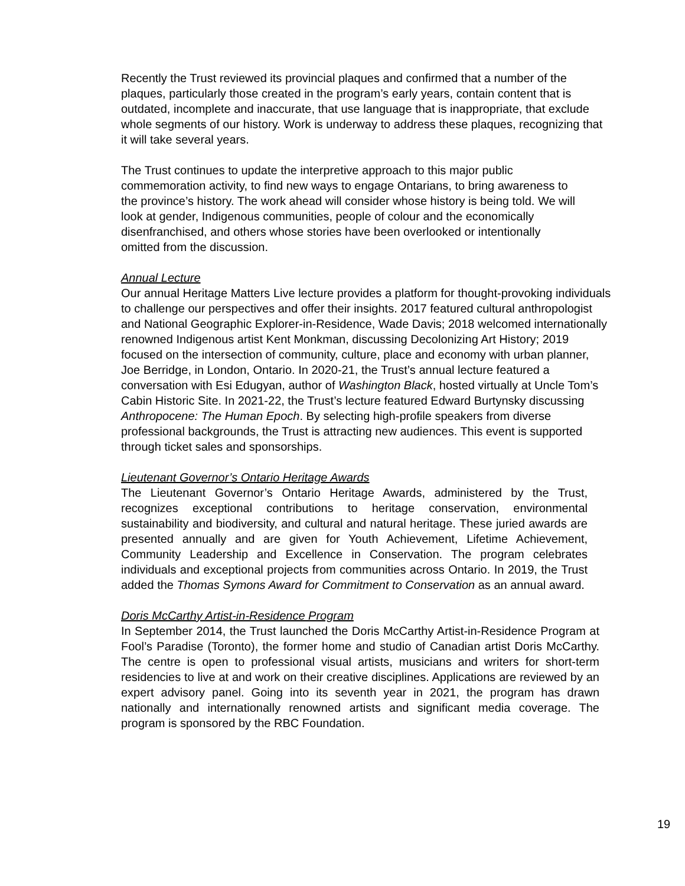Recently the Trust reviewed its provincial plaques and confirmed that a number of the plaques, particularly those created in the program’s early years, contain content that is outdated, incomplete and inaccurate, that use language that is inappropriate, that exclude whole segments of our history. Work is underway to address these plaques, recognizing that it will take several years.
The Trust continues to update the interpretive approach to this major public commemoration activity, to find new ways to engage Ontarians, to bring awareness to the province’s history. The work ahead will consider whose history is being told. We will look at gender, Indigenous communities, people of colour and the economically disenfranchised, and others whose stories have been overlooked or intentionally omitted from the discussion.
Annual Lecture
Our annual Heritage Matters Live lecture provides a platform for thought-provoking individuals to challenge our perspectives and offer their insights. 2017 featured cultural anthropologist and National Geographic Explorer-in-Residence, Wade Davis; 2018 welcomed internationally renowned Indigenous artist Kent Monkman, discussing Decolonizing Art History; 2019 focused on the intersection of community, culture, place and economy with urban planner, Joe Berridge, in London, Ontario. In 2020-21, the Trust’s annual lecture featured a conversation with Esi Edugyan, author of Washington Black, hosted virtually at Uncle Tom’s Cabin Historic Site. In 2021-22, the Trust’s lecture featured Edward Burtynsky discussing Anthropocene: The Human Epoch. By selecting high-profile speakers from diverse professional backgrounds, the Trust is attracting new audiences. This event is supported through ticket sales and sponsorships.
Lieutenant Governor’s Ontario Heritage Awards
The Lieutenant Governor’s Ontario Heritage Awards, administered by the Trust, recognizes exceptional contributions to heritage conservation, environmental sustainability and biodiversity, and cultural and natural heritage. These juried awards are presented annually and are given for Youth Achievement, Lifetime Achievement, Community Leadership and Excellence in Conservation. The program celebrates individuals and exceptional projects from communities across Ontario. In 2019, the Trust added the Thomas Symons Award for Commitment to Conservation as an annual award.
Doris McCarthy Artist-in-Residence Program
In September 2014, the Trust launched the Doris McCarthy Artist-in-Residence Program at Fool’s Paradise (Toronto), the former home and studio of Canadian artist Doris McCarthy. The centre is open to professional visual artists, musicians and writers for short-term residencies to live at and work on their creative disciplines. Applications are reviewed by an expert advisory panel. Going into its seventh year in 2021, the program has drawn nationally and internationally renowned artists and significant media coverage. The program is sponsored by the RBC Foundation.
19